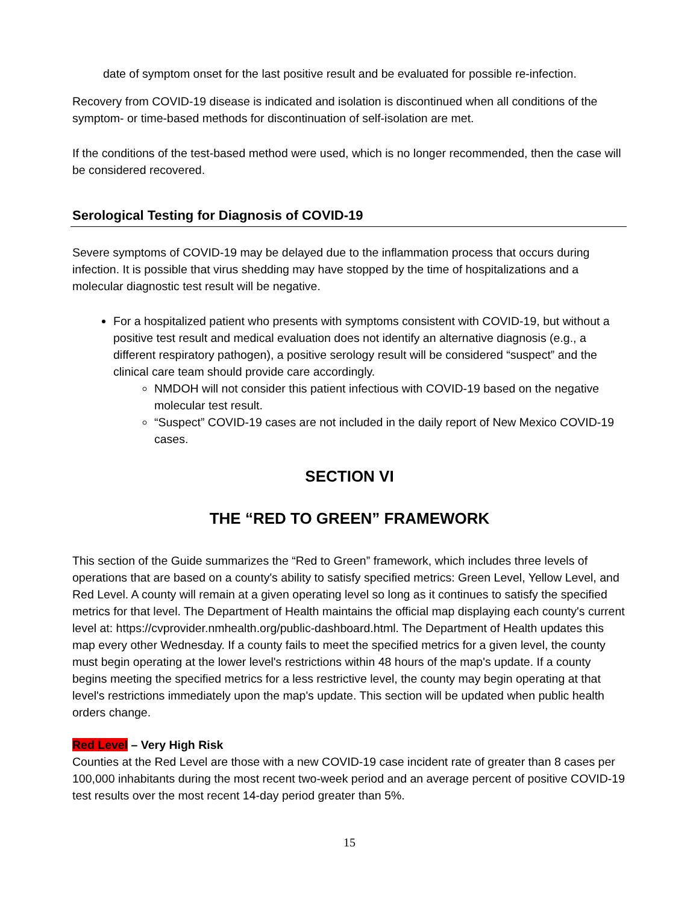date of symptom onset for the last positive result and be evaluated for possible re-infection.
Recovery from COVID-19 disease is indicated and isolation is discontinued when all conditions of the symptom- or time-based methods for discontinuation of self-isolation are met.
If the conditions of the test-based method were used, which is no longer recommended, then the case will be considered recovered.
Serological Testing for Diagnosis of COVID-19
Severe symptoms of COVID-19 may be delayed due to the inflammation process that occurs during infection. It is possible that virus shedding may have stopped by the time of hospitalizations and a molecular diagnostic test result will be negative.
For a hospitalized patient who presents with symptoms consistent with COVID-19, but without a positive test result and medical evaluation does not identify an alternative diagnosis (e.g., a different respiratory pathogen), a positive serology result will be considered “suspect” and the clinical care team should provide care accordingly.
NMDOH will not consider this patient infectious with COVID-19 based on the negative molecular test result.
“Suspect” COVID-19 cases are not included in the daily report of New Mexico COVID-19 cases.
SECTION VI
THE “RED TO GREEN” FRAMEWORK
This section of the Guide summarizes the “Red to Green” framework, which includes three levels of operations that are based on a county's ability to satisfy specified metrics: Green Level, Yellow Level, and Red Level. A county will remain at a given operating level so long as it continues to satisfy the specified metrics for that level. The Department of Health maintains the official map displaying each county's current level at: https://cvprovider.nmhealth.org/public-dashboard.html. The Department of Health updates this map every other Wednesday. If a county fails to meet the specified metrics for a given level, the county must begin operating at the lower level's restrictions within 48 hours of the map's update. If a county begins meeting the specified metrics for a less restrictive level, the county may begin operating at that level's restrictions immediately upon the map's update. This section will be updated when public health orders change.
Red Level – Very High Risk
Counties at the Red Level are those with a new COVID-19 case incident rate of greater than 8 cases per 100,000 inhabitants during the most recent two-week period and an average percent of positive COVID-19 test results over the most recent 14-day period greater than 5%.
15